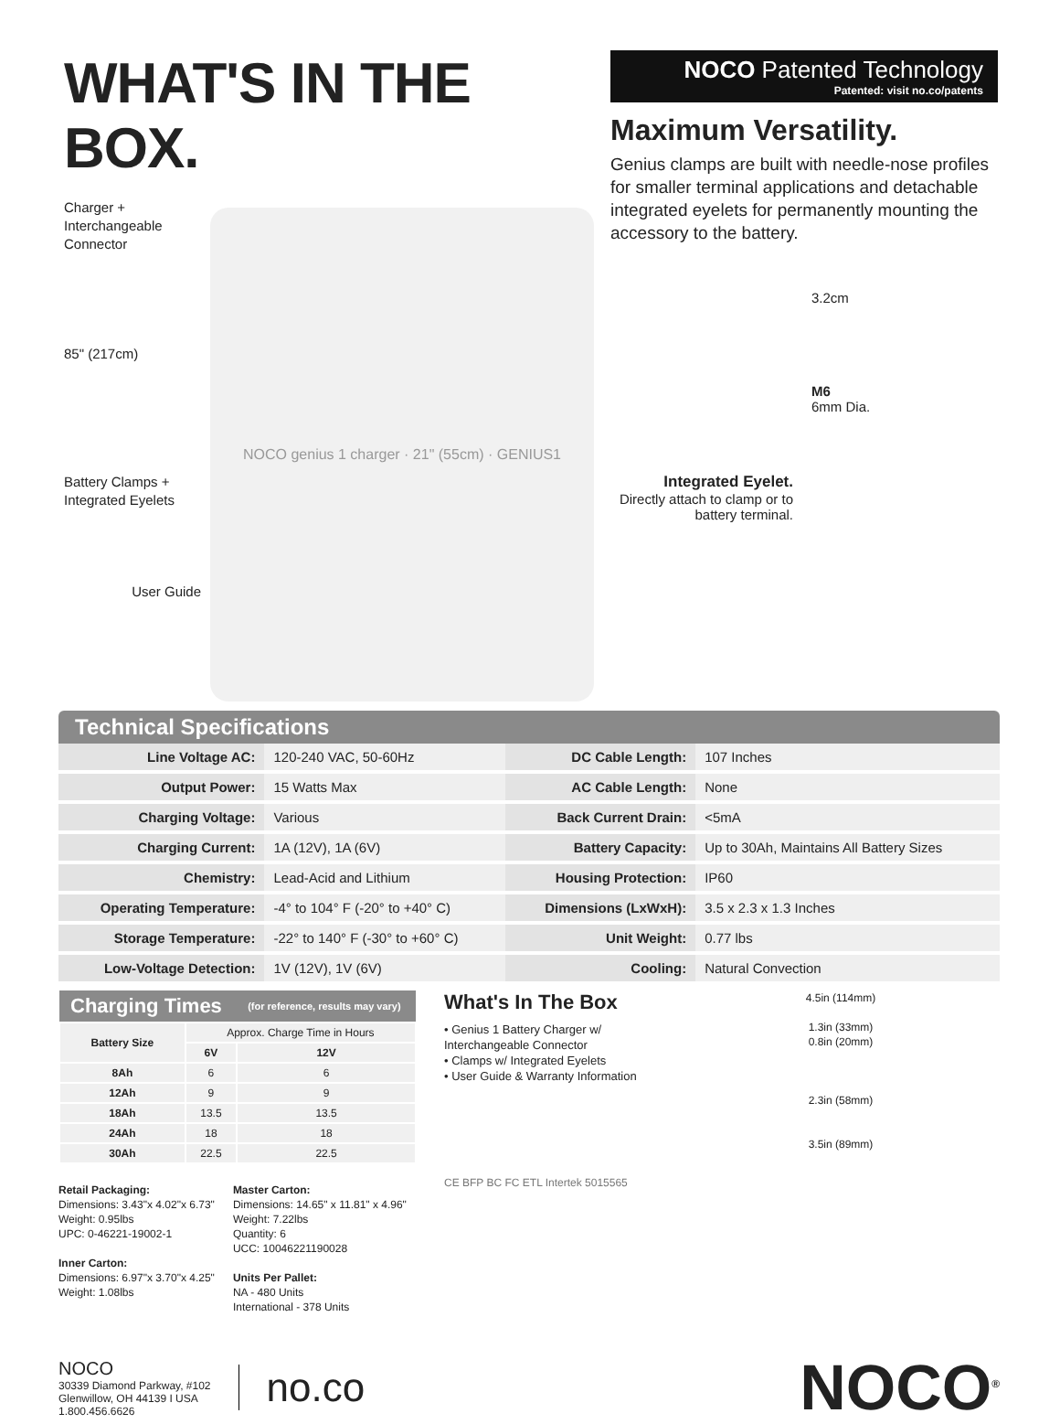WHAT'S IN THE BOX.
Charger +
Interchangeable
Connector
85" (217cm)
Battery Clamps +
Integrated Eyelets
User Guide
NOCO genius 1 charger · 21" (55cm) · GENIUS1
NOCO Patented Technology
Patented: visit no.co/patents
Maximum Versatility.
Genius clamps are built with needle-nose profiles for smaller terminal applications and detachable integrated eyelets for permanently mounting the accessory to the battery.
Integrated Eyelet.
Directly attach to clamp or to battery terminal.
3.2cm
M6
6mm Dia.
Technical Specifications
| Line Voltage AC: | 120-240 VAC, 50-60Hz | DC Cable Length: | 107 Inches |
| Output Power: | 15 Watts Max | AC Cable Length: | None |
| Charging Voltage: | Various | Back Current Drain: | <5mA |
| Charging Current: | 1A (12V), 1A (6V) | Battery Capacity: | Up to 30Ah, Maintains All Battery Sizes |
| Chemistry: | Lead-Acid and Lithium | Housing Protection: | IP60 |
| Operating Temperature: | -4° to 104° F (-20° to +40° C) | Dimensions (LxWxH): | 3.5 x 2.3 x 1.3 Inches |
| Storage Temperature: | -22° to 140° F (-30° to +60° C) | Unit Weight: | 0.77 lbs |
| Low-Voltage Detection: | 1V (12V), 1V (6V) | Cooling: | Natural Convection |
| Charging Times | | (for reference, results may vary) |
| --- | --- | --- |
| Battery Size | Approx. Charge Time in Hours | |
| | 6V | 12V |
| 8Ah | 6 | 6 |
| 12Ah | 9 | 9 |
| 18Ah | 13.5 | 13.5 |
| 24Ah | 18 | 18 |
| 30Ah | 22.5 | 22.5 |
Retail Packaging:
Dimensions: 3.43"x 4.02"x 6.73"
Weight: 0.95lbs
UPC: 0-46221-19002-1
Inner Carton:
Dimensions: 6.97"x 3.70"x 4.25"
Weight: 1.08lbs
Master Carton:
Dimensions: 14.65" x 11.81" x 4.96"
Weight: 7.22lbs
Quantity: 6
UCC: 10046221190028
Units Per Pallet:
NA - 480 Units
International - 378 Units
What's In The Box
• Genius 1 Battery Charger w/ Interchangeable Connector
• Clamps w/ Integrated Eyelets
• User Guide & Warranty Information
CE BFP BC FC ETL Intertek 5015565
4.5in (114mm)
1.3in (33mm)
0.8in (20mm)
2.3in (58mm)
3.5in (89mm)
NOCO
30339 Diamond Parkway, #102
Glenwillow, OH 44139 I USA
1.800.456.6626
no.co
NOCO<sup>®</sup>